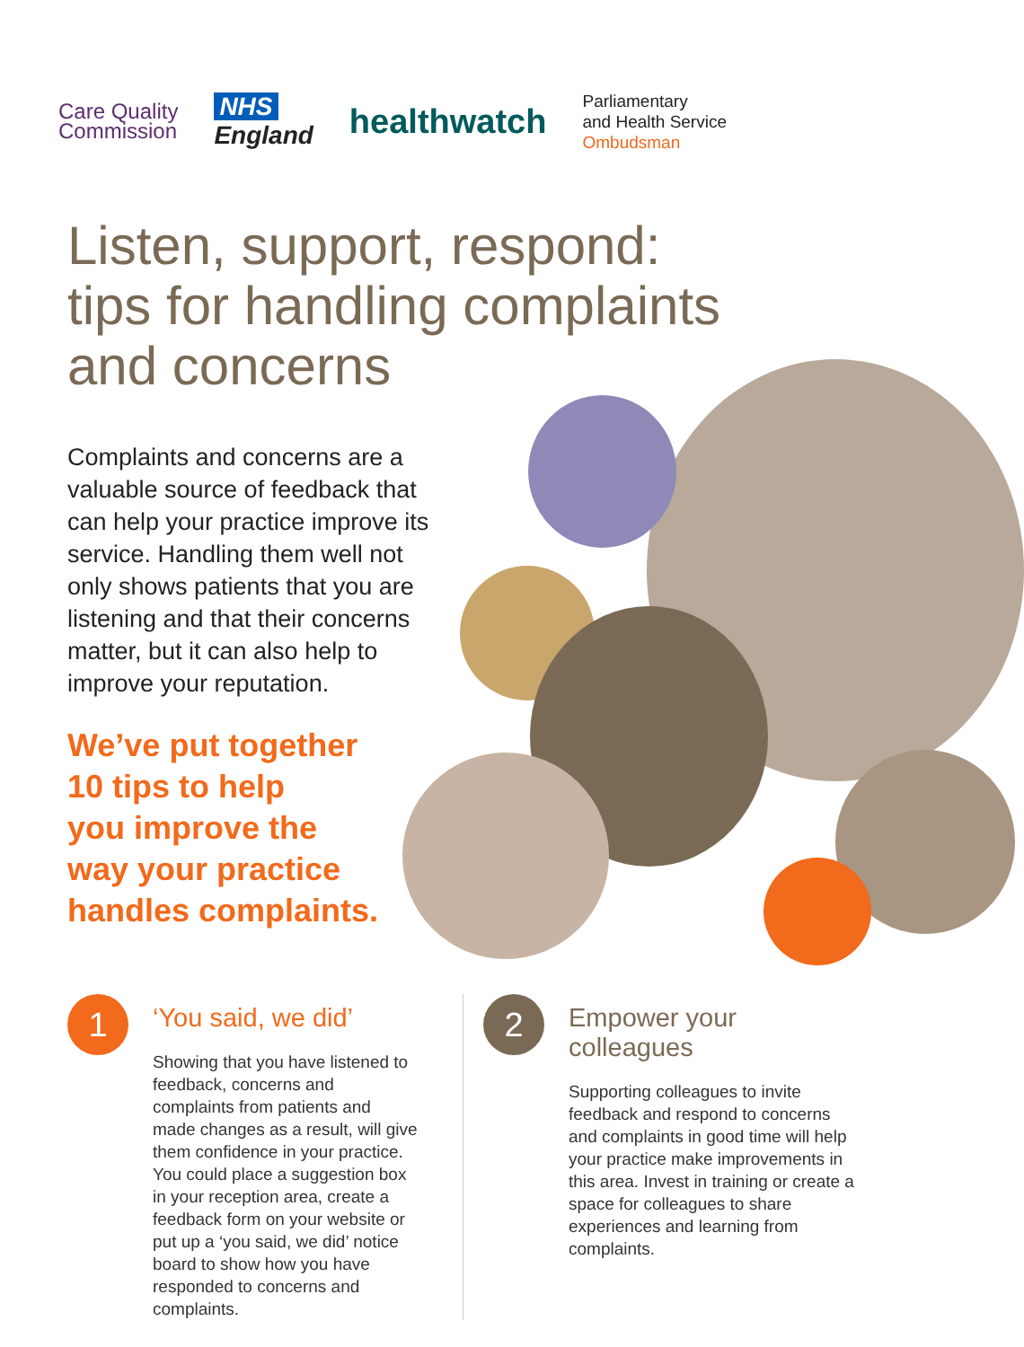Care Quality
Commission
NHS
England
healthwatch
Parliamentary
and Health Service
Ombudsman
Listen, support, respond:
tips for handling complaints
and concerns
Complaints and concerns are a valuable source of feedback that can help your practice improve its service. Handling them well not only shows patients that you are listening and that their concerns matter, but it can also help to improve your reputation.
We’ve put together
10 tips to help
you improve the
way your practice
handles complaints.
1
‘You said, we did’
Showing that you have listened to feedback, concerns and complaints from patients and made changes as a result, will give them confidence in your practice. You could place a suggestion box in your reception area, create a feedback form on your website or put up a ‘you said, we did’ notice board to show how you have responded to concerns and complaints.
2
Empower your
colleagues
Supporting colleagues to invite feedback and respond to concerns and complaints in good time will help your practice make improvements in this area. Invest in training or create a space for colleagues to share experiences and learning from complaints.